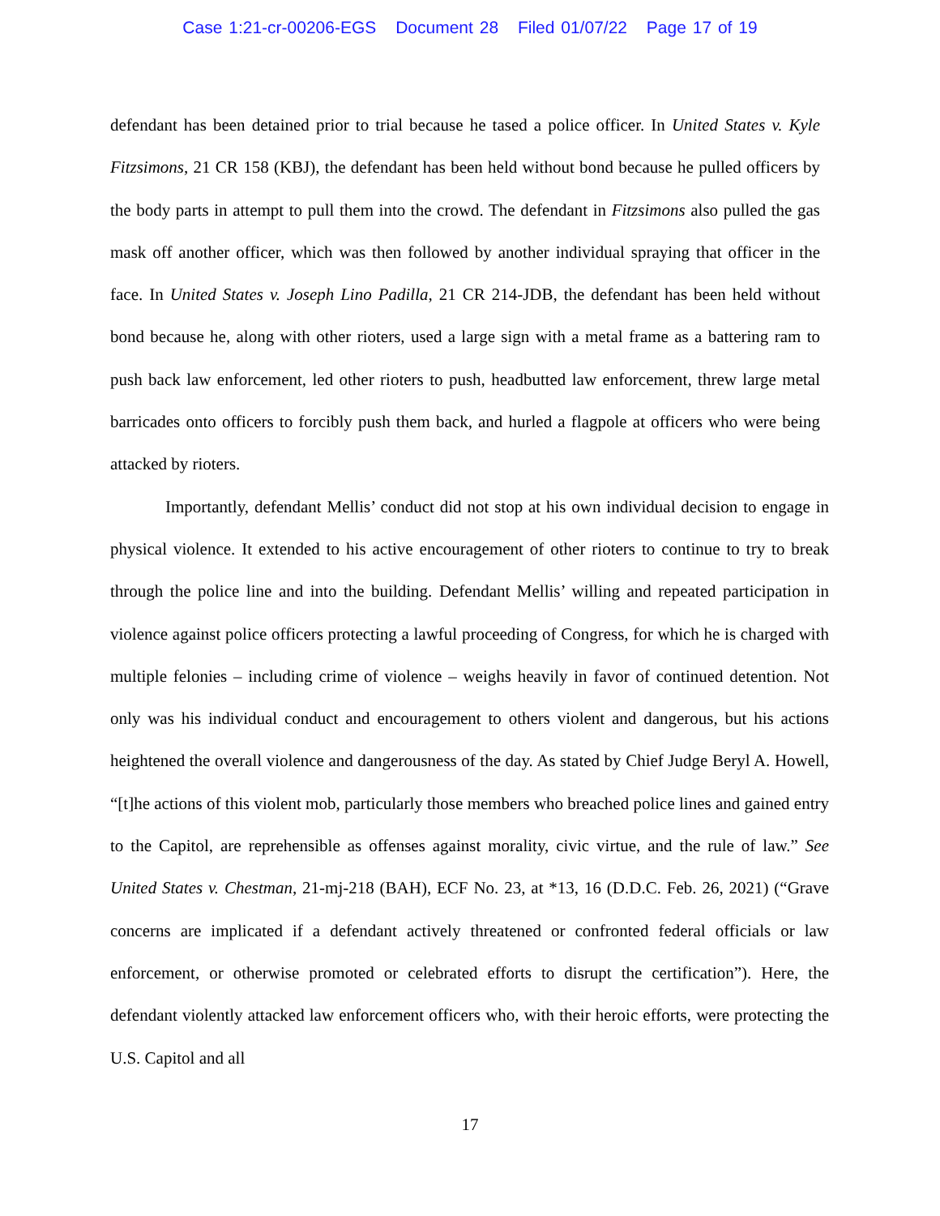Case 1:21-cr-00206-EGS Document 28 Filed 01/07/22 Page 17 of 19
defendant has been detained prior to trial because he tased a police officer. In United States v. Kyle Fitzsimons, 21 CR 158 (KBJ), the defendant has been held without bond because he pulled officers by the body parts in attempt to pull them into the crowd. The defendant in Fitzsimons also pulled the gas mask off another officer, which was then followed by another individual spraying that officer in the face. In United States v. Joseph Lino Padilla, 21 CR 214-JDB, the defendant has been held without bond because he, along with other rioters, used a large sign with a metal frame as a battering ram to push back law enforcement, led other rioters to push, headbutted law enforcement, threw large metal barricades onto officers to forcibly push them back, and hurled a flagpole at officers who were being attacked by rioters.
Importantly, defendant Mellis’ conduct did not stop at his own individual decision to engage in physical violence. It extended to his active encouragement of other rioters to continue to try to break through the police line and into the building. Defendant Mellis’ willing and repeated participation in violence against police officers protecting a lawful proceeding of Congress, for which he is charged with multiple felonies – including crime of violence – weighs heavily in favor of continued detention. Not only was his individual conduct and encouragement to others violent and dangerous, but his actions heightened the overall violence and dangerousness of the day. As stated by Chief Judge Beryl A. Howell, “[t]he actions of this violent mob, particularly those members who breached police lines and gained entry to the Capitol, are reprehensible as offenses against morality, civic virtue, and the rule of law.” See United States v. Chestman, 21-mj-218 (BAH), ECF No. 23, at *13, 16 (D.D.C. Feb. 26, 2021) (“Grave concerns are implicated if a defendant actively threatened or confronted federal officials or law enforcement, or otherwise promoted or celebrated efforts to disrupt the certification”). Here, the defendant violently attacked law enforcement officers who, with their heroic efforts, were protecting the U.S. Capitol and all
17